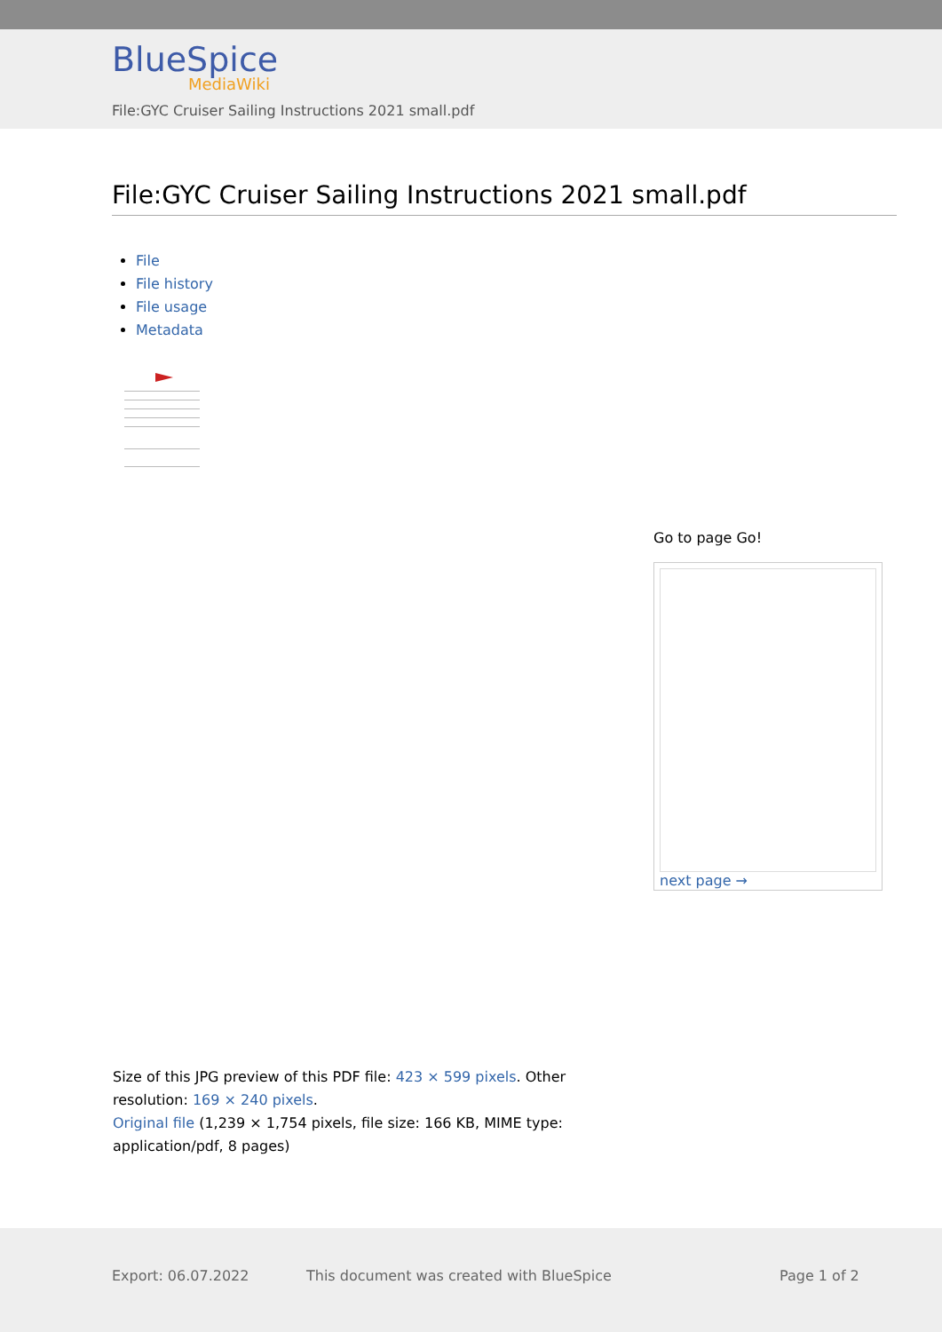BlueSpice
MediaWiki
File:GYC Cruiser Sailing Instructions 2021 small.pdf
File:GYC Cruiser Sailing Instructions 2021 small.pdf
File
File history
File usage
Metadata
Go to page Go!
next page →
Size of this JPG preview of this PDF file: 423 × 599 pixels. Other resolution: 169 × 240 pixels.
Original file (1,239 × 1,754 pixels, file size: 166 KB, MIME type: application/pdf, 8 pages)
Export: 06.07.2022 This document was created with BlueSpice Page 1 of 2